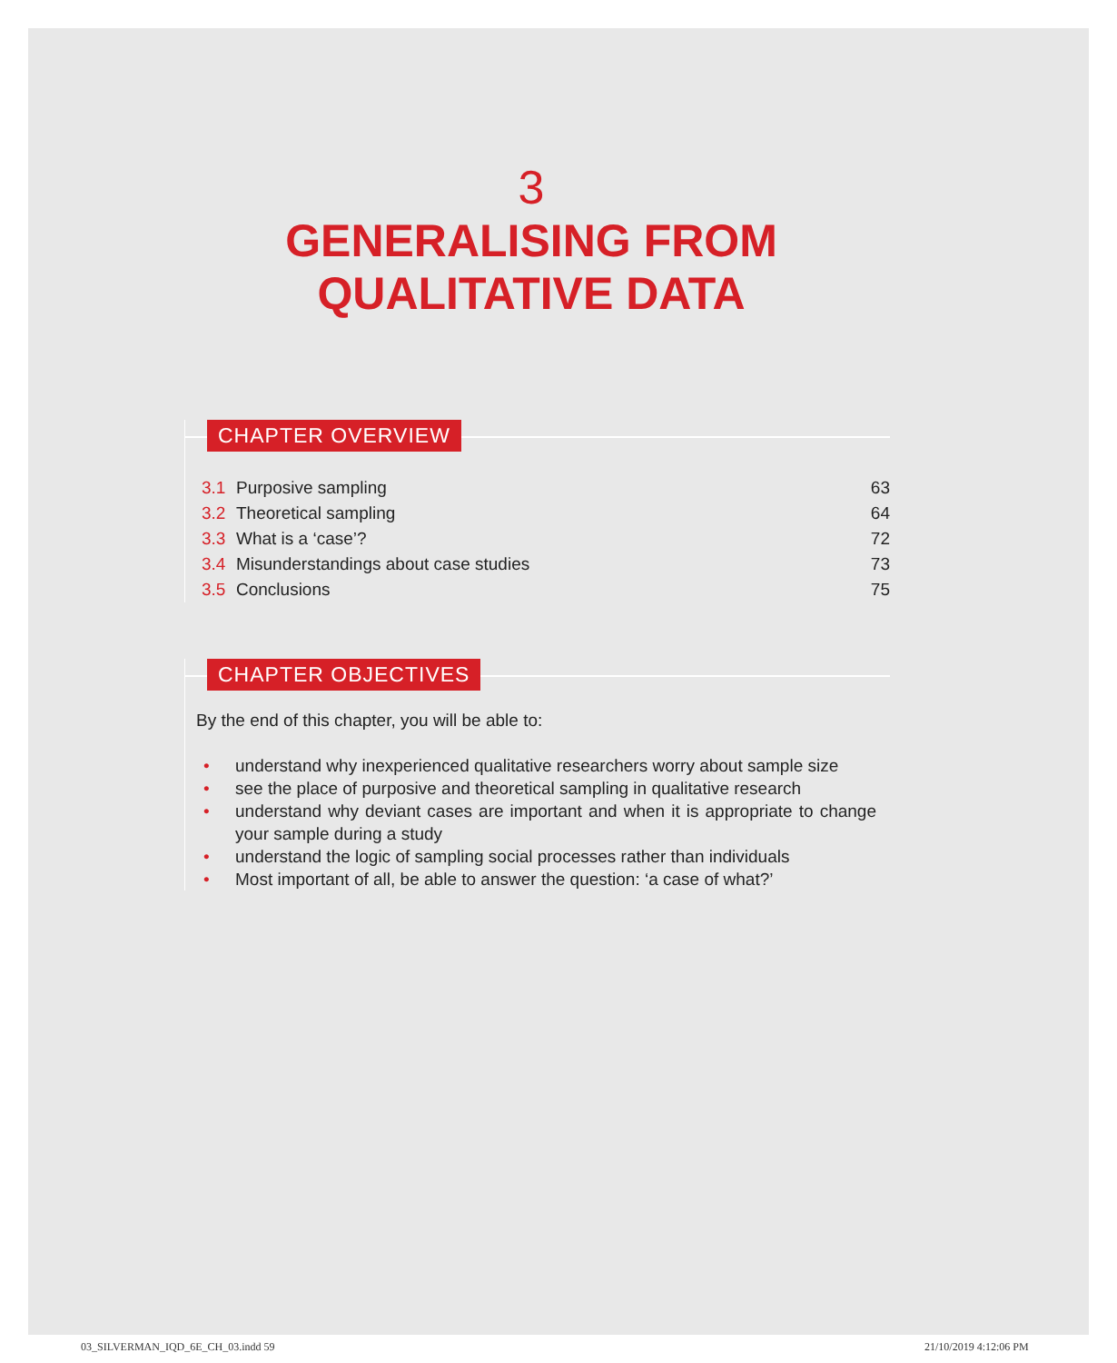3
GENERALISING FROM
QUALITATIVE DATA
CHAPTER OVERVIEW
| 3.1 | Purposive sampling | 63 |
| 3.2 | Theoretical sampling | 64 |
| 3.3 | What is a ‘case’? | 72 |
| 3.4 | Misunderstandings about case studies | 73 |
| 3.5 | Conclusions | 75 |
CHAPTER OBJECTIVES
By the end of this chapter, you will be able to:
• understand why inexperienced qualitative researchers worry about sample size
• see the place of purposive and theoretical sampling in qualitative research
• understand why deviant cases are important and when it is appropriate to change your sample during a study
• understand the logic of sampling social processes rather than individuals
• Most important of all, be able to answer the question: ‘a case of what?’
03_SILVERMAN_IQD_6E_CH_03.indd 59
21/10/2019 4:12:06 PM